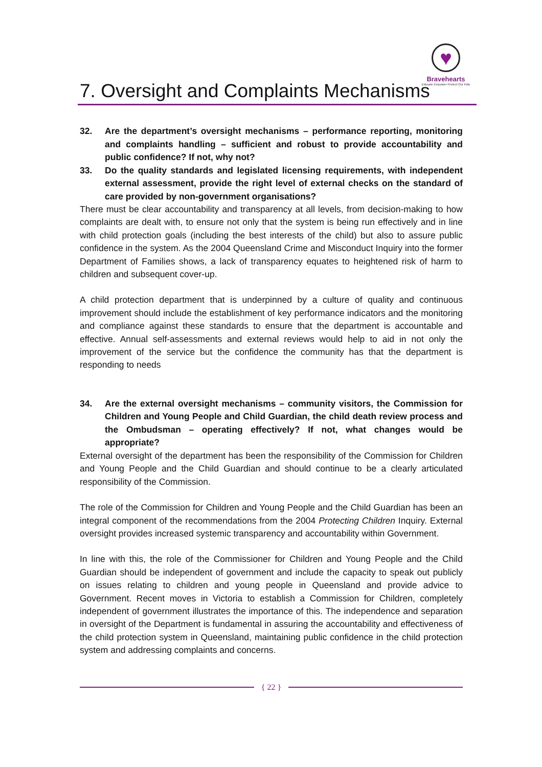7. Oversight and Complaints Mechanisms
♥
Bravehearts
Educate Empower Protect Our Kids
32. Are the department’s oversight mechanisms – performance reporting, monitoring and complaints handling – sufficient and robust to provide accountability and public confidence? If not, why not?
33. Do the quality standards and legislated licensing requirements, with independent external assessment, provide the right level of external checks on the standard of care provided by non-government organisations?
There must be clear accountability and transparency at all levels, from decision-making to how complaints are dealt with, to ensure not only that the system is being run effectively and in line with child protection goals (including the best interests of the child) but also to assure public confidence in the system. As the 2004 Queensland Crime and Misconduct Inquiry into the former Department of Families shows, a lack of transparency equates to heightened risk of harm to children and subsequent cover-up.
A child protection department that is underpinned by a culture of quality and continuous improvement should include the establishment of key performance indicators and the monitoring and compliance against these standards to ensure that the department is accountable and effective. Annual self-assessments and external reviews would help to aid in not only the improvement of the service but the confidence the community has that the department is responding to needs
34. Are the external oversight mechanisms – community visitors, the Commission for Children and Young People and Child Guardian, the child death review process and the Ombudsman – operating effectively? If not, what changes would be appropriate?
External oversight of the department has been the responsibility of the Commission for Children and Young People and the Child Guardian and should continue to be a clearly articulated responsibility of the Commission.
The role of the Commission for Children and Young People and the Child Guardian has been an integral component of the recommendations from the 2004 Protecting Children Inquiry. External oversight provides increased systemic transparency and accountability within Government.
In line with this, the role of the Commissioner for Children and Young People and the Child Guardian should be independent of government and include the capacity to speak out publicly on issues relating to children and young people in Queensland and provide advice to Government. Recent moves in Victoria to establish a Commission for Children, completely independent of government illustrates the importance of this. The independence and separation in oversight of the Department is fundamental in assuring the accountability and effectiveness of the child protection system in Queensland, maintaining public confidence in the child protection system and addressing complaints and concerns.
{ 22 }